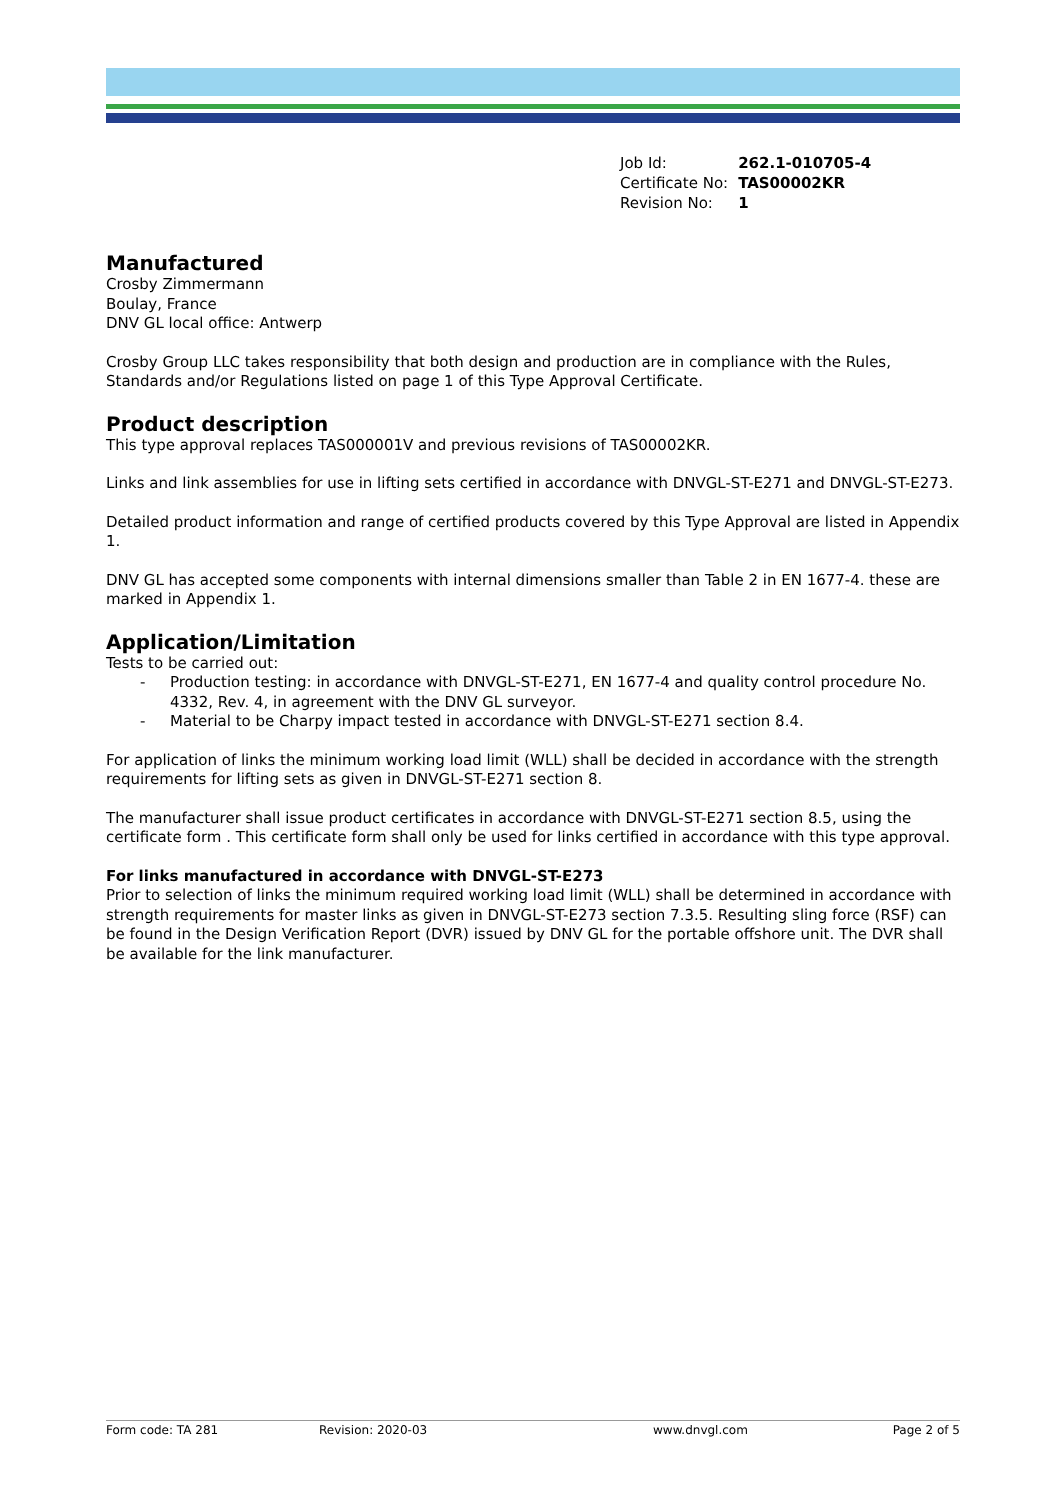| Job Id: | 262.1-010705-4 |
| Certificate No: | TAS00002KR |
| Revision No: | 1 |
Manufactured
Crosby Zimmermann
Boulay, France
DNV GL local office: Antwerp
Crosby Group LLC takes responsibility that both design and production are in compliance with the Rules, Standards and/or Regulations listed on page 1 of this Type Approval Certificate.
Product description
This type approval replaces TAS000001V and previous revisions of TAS00002KR.
Links and link assemblies for use in lifting sets certified in accordance with DNVGL-ST-E271 and DNVGL-ST-E273.
Detailed product information and range of certified products covered by this Type Approval are listed in Appendix 1.
DNV GL has accepted some components with internal dimensions smaller than Table 2 in EN 1677-4. these are marked in Appendix 1.
Application/Limitation
Tests to be carried out:
- Production testing: in accordance with DNVGL-ST-E271, EN 1677-4 and quality control procedure No. 4332, Rev. 4, in agreement with the DNV GL surveyor.
- Material to be Charpy impact tested in accordance with DNVGL-ST-E271 section 8.4.
For application of links the minimum working load limit (WLL) shall be decided in accordance with the strength requirements for lifting sets as given in DNVGL-ST-E271 section 8.
The manufacturer shall issue product certificates in accordance with DNVGL-ST-E271 section 8.5, using the certificate form . This certificate form shall only be used for links certified in accordance with this type approval.
For links manufactured in accordance with DNVGL-ST-E273
Prior to selection of links the minimum required working load limit (WLL) shall be determined in accordance with strength requirements for master links as given in DNVGL-ST-E273 section 7.3.5. Resulting sling force (RSF) can be found in the Design Verification Report (DVR) issued by DNV GL for the portable offshore unit. The DVR shall be available for the link manufacturer.
Form code: TA 281 Revision: 2020-03 www.dnvgl.com Page 2 of 5